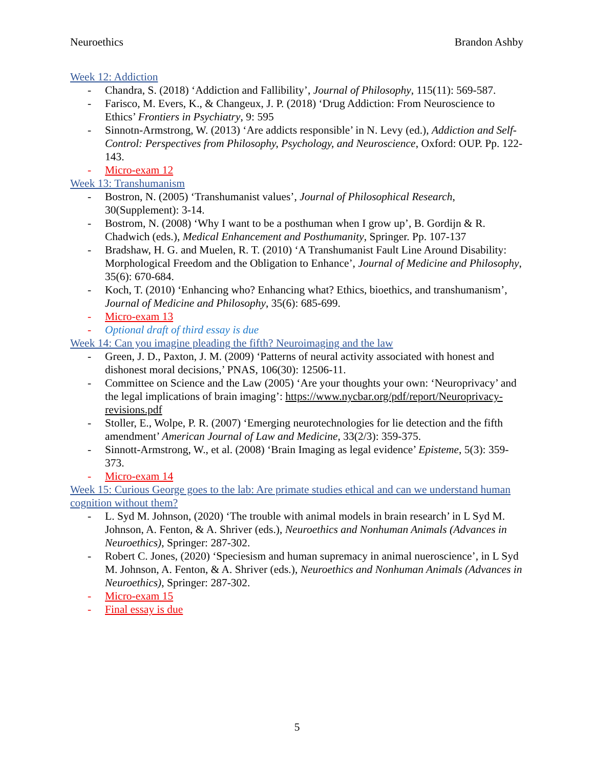Neuroethics Brandon Ashby
Week 12: Addiction
- Chandra, S. (2018) ‘Addiction and Fallibility’, Journal of Philosophy, 115(11): 569-587.
- Farisco, M. Evers, K., & Changeux, J. P. (2018) ‘Drug Addiction: From Neuroscience to Ethics’ Frontiers in Psychiatry, 9: 595
- Sinnotn-Armstrong, W. (2013) ‘Are addicts responsible’ in N. Levy (ed.), Addiction and Self-Control: Perspectives from Philosophy, Psychology, and Neuroscience, Oxford: OUP. Pp. 122-143.
- Micro-exam 12
Week 13: Transhumanism
- Bostron, N. (2005) ‘Transhumanist values’, Journal of Philosophical Research, 30(Supplement): 3-14.
- Bostrom, N. (2008) ‘Why I want to be a posthuman when I grow up’, B. Gordijn & R. Chadwich (eds.), Medical Enhancement and Posthumanity, Springer. Pp. 107-137
- Bradshaw, H. G. and Muelen, R. T. (2010) ‘A Transhumanist Fault Line Around Disability: Morphological Freedom and the Obligation to Enhance’, Journal of Medicine and Philosophy, 35(6): 670-684.
- Koch, T. (2010) ‘Enhancing who? Enhancing what? Ethics, bioethics, and transhumanism’, Journal of Medicine and Philosophy, 35(6): 685-699.
- Micro-exam 13
- Optional draft of third essay is due
Week 14: Can you imagine pleading the fifth? Neuroimaging and the law
- Green, J. D., Paxton, J. M. (2009) ‘Patterns of neural activity associated with honest and dishonest moral decisions,’ PNAS, 106(30): 12506-11.
- Committee on Science and the Law (2005) ‘Are your thoughts your own: ‘Neuroprivacy’ and the legal implications of brain imaging’: https://www.nycbar.org/pdf/report/Neuroprivacy-revisions.pdf
- Stoller, E., Wolpe, P. R. (2007) ‘Emerging neurotechnologies for lie detection and the fifth amendment’ American Journal of Law and Medicine, 33(2/3): 359-375.
- Sinnott-Armstrong, W., et al. (2008) ‘Brain Imaging as legal evidence’ Episteme, 5(3): 359-373.
- Micro-exam 14
Week 15: Curious George goes to the lab: Are primate studies ethical and can we understand human cognition without them?
- L. Syd M. Johnson, (2020) ‘The trouble with animal models in brain research’ in L Syd M. Johnson, A. Fenton, & A. Shriver (eds.), Neuroethics and Nonhuman Animals (Advances in Neuroethics), Springer: 287-302.
- Robert C. Jones, (2020) ‘Speciesism and human supremacy in animal nueroscience’, in L Syd M. Johnson, A. Fenton, & A. Shriver (eds.), Neuroethics and Nonhuman Animals (Advances in Neuroethics), Springer: 287-302.
- Micro-exam 15
- Final essay is due
5